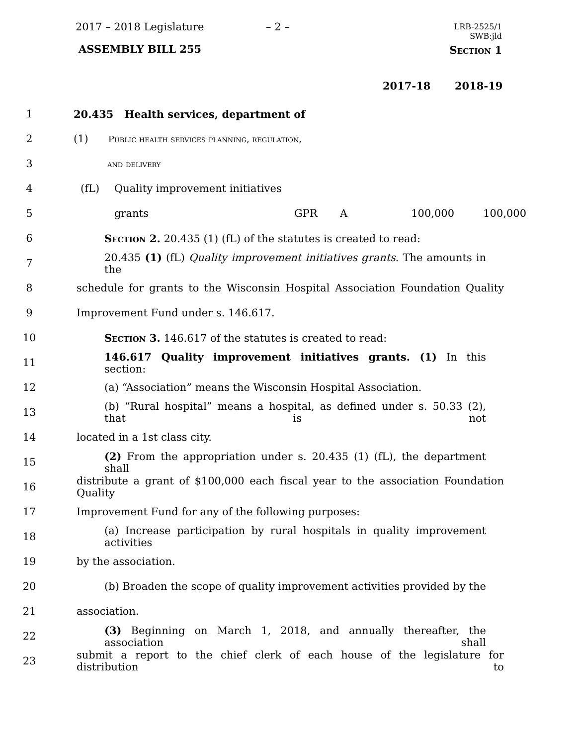2017 – 2018 Legislature – 2 –
LRB-2525/1
SWB:jld
ASSEMBLY BILL 255
Section 1
2017-18 2018-19
1 20.435 Health services, department of
2 (1) Public health services planning, regulation,
3 and delivery
4 (fL) Quality improvement initiatives
5 grants GPR A 100,000 100,000
6 Section 2. 20.435 (1) (fL) of the statutes is created to read:
7 20.435 (1) (fL) Quality improvement initiatives grants. The amounts in the
8 schedule for grants to the Wisconsin Hospital Association Foundation Quality
9 Improvement Fund under s. 146.617.
10 Section 3. 146.617 of the statutes is created to read:
11 146.617 Quality improvement initiatives grants. (1) In this section:
12 (a) “Association” means the Wisconsin Hospital Association.
13 (b) “Rural hospital” means a hospital, as defined under s. 50.33 (2), that is not
14 located in a 1st class city.
15 (2) From the appropriation under s. 20.435 (1) (fL), the department shall
16 distribute a grant of $100,000 each fiscal year to the association Foundation Quality
17 Improvement Fund for any of the following purposes:
18 (a) Increase participation by rural hospitals in quality improvement activities
19 by the association.
20 (b) Broaden the scope of quality improvement activities provided by the
21 association.
22 (3) Beginning on March 1, 2018, and annually thereafter, the association shall
23 submit a report to the chief clerk of each house of the legislature for distribution to